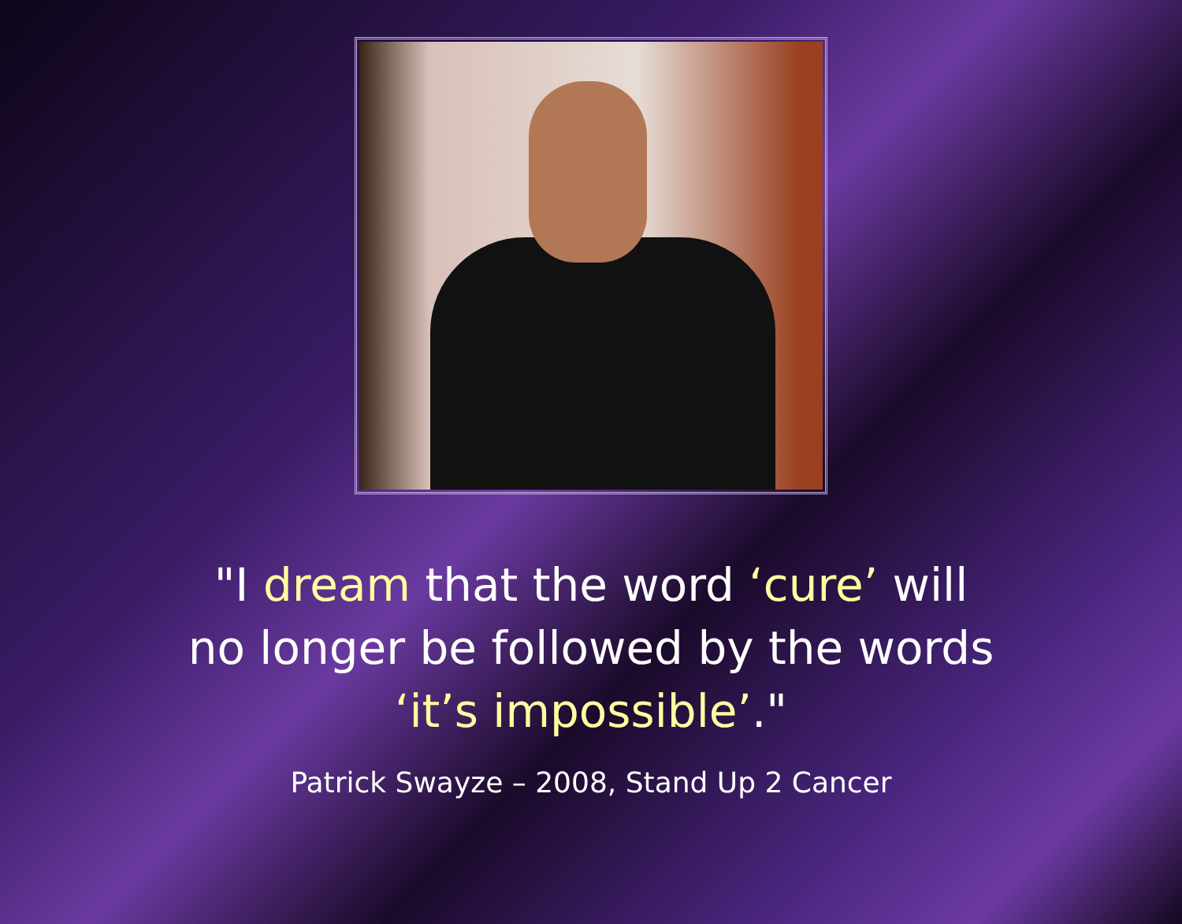"I dream that the word ‘cure’ will
no longer be followed by the words
‘it’s impossible’."
Patrick Swayze – 2008, Stand Up 2 Cancer